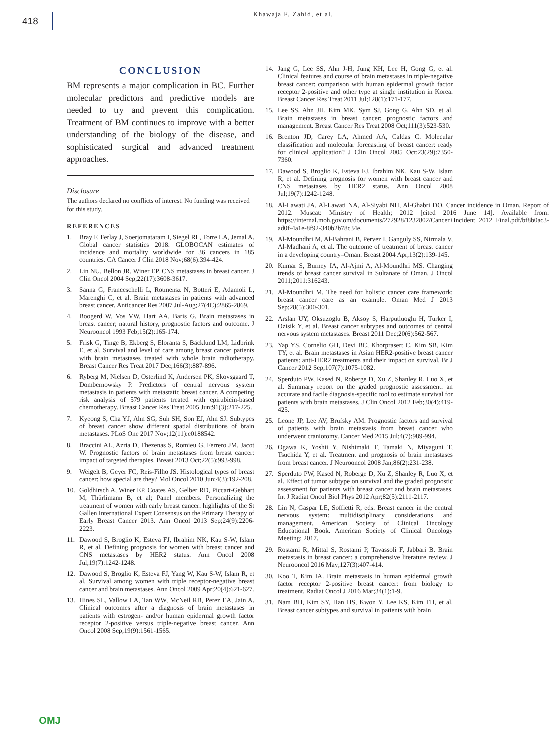418
Khawaja F. Zahid, et al.
CONCLUSION
BM represents a major complication in BC. Further molecular predictors and predictive models are needed to try and prevent this complication. Treatment of BM continues to improve with a better understanding of the biology of the disease, and sophisticated surgical and advanced treatment approaches.
Disclosure
The authors declared no conflicts of interest. No funding was received for this study.
REFERENCES
1. Bray F, Ferlay J, Soerjomataram I, Siegel RL, Torre LA, Jemal A. Global cancer statistics 2018: GLOBOCAN estimates of incidence and mortality worldwide for 36 cancers in 185 countries. CA Cancer J Clin 2018 Nov;68(6):394-424.
2. Lin NU, Bellon JR, Winer EP. CNS metastases in breast cancer. J Clin Oncol 2004 Sep;22(17):3608-3617.
3. Sanna G, Franceschelli L, Rotmensz N, Botteri E, Adamoli L, Marenghi C, et al. Brain metastases in patients with advanced breast cancer. Anticancer Res 2007 Jul-Aug;27(4C):2865-2869.
4. Boogerd W, Vos VW, Hart AA, Baris G. Brain metastases in breast cancer; natural history, prognostic factors and outcome. J Neurooncol 1993 Feb;15(2):165-174.
5. Frisk G, Tinge B, Ekberg S, Eloranta S, Bäcklund LM, Lidbrink E, et al. Survival and level of care among breast cancer patients with brain metastases treated with whole brain radiotherapy. Breast Cancer Res Treat 2017 Dec;166(3):887-896.
6. Ryberg M, Nielsen D, Osterlind K, Andersen PK, Skovsgaard T, Dombernowsky P. Predictors of central nervous system metastasis in patients with metastatic breast cancer. A competing risk analysis of 579 patients treated with epirubicin-based chemotherapy. Breast Cancer Res Treat 2005 Jun;91(3):217-225.
7. Kyeong S, Cha YJ, Ahn SG, Suh SH, Son EJ, Ahn SJ. Subtypes of breast cancer show different spatial distributions of brain metastases. PLoS One 2017 Nov;12(11):e0188542.
8. Braccini AL, Azria D, Thezenas S, Romieu G, Ferrero JM, Jacot W. Prognostic factors of brain metastases from breast cancer: impact of targeted therapies. Breast 2013 Oct;22(5):993-998.
9. Weigelt B, Geyer FC, Reis-Filho JS. Histological types of breast cancer: how special are they? Mol Oncol 2010 Jun;4(3):192-208.
10. Goldhirsch A, Winer EP, Coates AS, Gelber RD, Piccart-Gebhart M, Thürlimann B, et al; Panel members. Personalizing the treatment of women with early breast cancer: highlights of the St Gallen International Expert Consensus on the Primary Therapy of Early Breast Cancer 2013. Ann Oncol 2013 Sep;24(9):2206-2223.
11. Dawood S, Broglio K, Esteva FJ, Ibrahim NK, Kau S-W, Islam R, et al. Defining prognosis for women with breast cancer and CNS metastases by HER2 status. Ann Oncol 2008 Jul;19(7):1242-1248.
12. Dawood S, Broglio K, Esteva FJ, Yang W, Kau S-W, Islam R, et al. Survival among women with triple receptor-negative breast cancer and brain metastases. Ann Oncol 2009 Apr;20(4):621-627.
13. Hines SL, Vallow LA, Tan WW, McNeil RB, Perez EA, Jain A. Clinical outcomes after a diagnosis of brain metastases in patients with estrogen- and/or human epidermal growth factor receptor 2-positive versus triple-negative breast cancer. Ann Oncol 2008 Sep;19(9):1561-1565.
14. Jang G, Lee SS, Ahn J-H, Jung KH, Lee H, Gong G, et al. Clinical features and course of brain metastases in triple-negative breast cancer: comparison with human epidermal growth factor receptor 2-positive and other type at single institution in Korea. Breast Cancer Res Treat 2011 Jul;128(1):171-177.
15. Lee SS, Ahn JH, Kim MK, Sym SJ, Gong G, Ahn SD, et al. Brain metastases in breast cancer: prognostic factors and management. Breast Cancer Res Treat 2008 Oct;111(3):523-530.
16. Brenton JD, Carey LA, Ahmed AA, Caldas C. Molecular classification and molecular forecasting of breast cancer: ready for clinical application? J Clin Oncol 2005 Oct;23(29):7350-7360.
17. Dawood S, Broglio K, Esteva FJ, Ibrahim NK, Kau S-W, Islam R, et al. Defining prognosis for women with breast cancer and CNS metastases by HER2 status. Ann Oncol 2008 Jul;19(7):1242-1248.
18. Al-Lawati JA, Al-Lawati NA, Al-Siyabi NH, Al-Ghabri DO. Cancer incidence in Oman. Report of 2012. Muscat: Ministry of Health; 2012 [cited 2016 June 14]. Available from: https://internal.moh.gov.om/documents/272928/1232802/Cancer+Incident+2012+Final.pdf/bf8b0ac3-ad0f-4a1e-8f92-340b2b78c34e.
19. Al-Moundhri M, Al-Bahrani B, Pervez I, Ganguly SS, Nirmala V, Al-Madhani A, et al. The outcome of treatment of breast cancer in a developing country–Oman. Breast 2004 Apr;13(2):139-145.
20. Kumar S, Burney IA, Al-Ajmi A, Al-Moundhri MS. Changing trends of breast cancer survival in Sultanate of Oman. J Oncol 2011;2011:316243.
21. Al-Moundhri M. The need for holistic cancer care framework: breast cancer care as an example. Oman Med J 2013 Sep;28(5):300-301.
22. Arslan UY, Oksuzoglu B, Aksoy S, Harputluoglu H, Turker I, Ozisik Y, et al. Breast cancer subtypes and outcomes of central nervous system metastases. Breast 2011 Dec;20(6):562-567.
23. Yap YS, Cornelio GH, Devi BC, Khorprasert C, Kim SB, Kim TY, et al. Brain metastases in Asian HER2-positive breast cancer patients: anti-HER2 treatments and their impact on survival. Br J Cancer 2012 Sep;107(7):1075-1082.
24. Sperduto PW, Kased N, Roberge D, Xu Z, Shanley R, Luo X, et al. Summary report on the graded prognostic assessment: an accurate and facile diagnosis-specific tool to estimate survival for patients with brain metastases. J Clin Oncol 2012 Feb;30(4):419-425.
25. Leone JP, Lee AV, Brufsky AM. Prognostic factors and survival of patients with brain metastasis from breast cancer who underwent craniotomy. Cancer Med 2015 Jul;4(7):989-994.
26. Ogawa K, Yoshii Y, Nishimaki T, Tamaki N, Miyaguni T, Tsuchida Y, et al. Treatment and prognosis of brain metastases from breast cancer. J Neurooncol 2008 Jan;86(2):231-238.
27. Sperduto PW, Kased N, Roberge D, Xu Z, Shanley R, Luo X, et al. Effect of tumor subtype on survival and the graded prognostic assessment for patients with breast cancer and brain metastases. Int J Radiat Oncol Biol Phys 2012 Apr;82(5):2111-2117.
28. Lin N, Gaspar LE, Soffietti R, eds. Breast cancer in the central nervous system: multidisciplinary considerations and management. American Society of Clinical Oncology Educational Book. American Society of Clinical Oncology Meeting; 2017.
29. Rostami R, Mittal S, Rostami P, Tavassoli F, Jabbari B. Brain metastasis in breast cancer: a comprehensive literature review. J Neurooncol 2016 May;127(3):407-414.
30. Koo T, Kim IA. Brain metastasis in human epidermal growth factor receptor 2-positive breast cancer: from biology to treatment. Radiat Oncol J 2016 Mar;34(1):1-9.
31. Nam BH, Kim SY, Han HS, Kwon Y, Lee KS, Kim TH, et al. Breast cancer subtypes and survival in patients with brain
OMJ